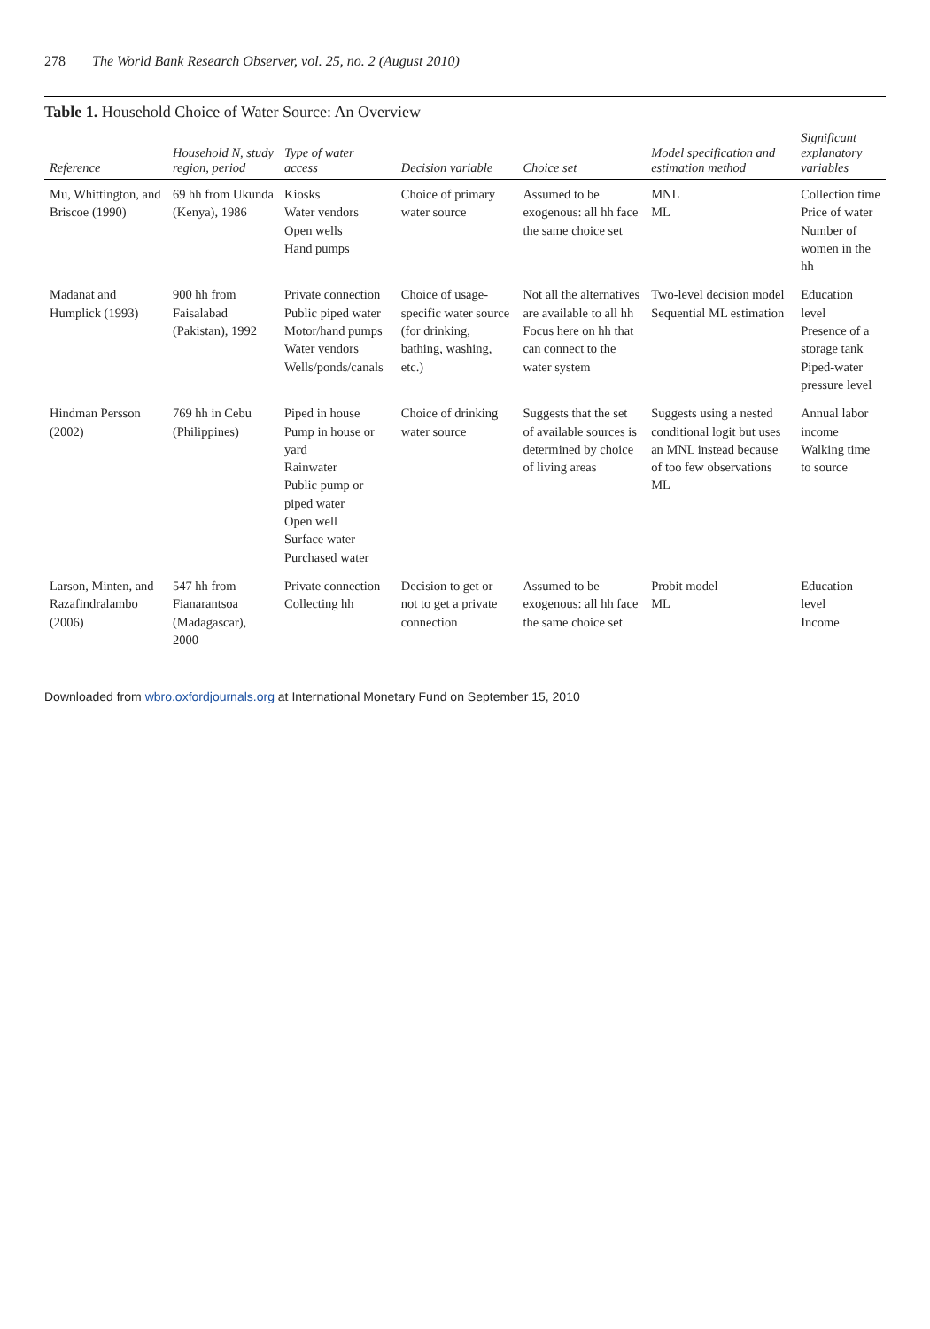278 The World Bank Research Observer, vol. 25, no. 2 (August 2010)
Table 1. Household Choice of Water Source: An Overview
| Reference | Household N, study region, period | Type of water access | Decision variable | Choice set | Model specification and estimation method | Significant explanatory variables |
| --- | --- | --- | --- | --- | --- | --- |
| Mu, Whittington, and Briscoe (1990) | 69 hh from Ukunda (Kenya), 1986 | Kiosks Water vendors Open wells Hand pumps | Choice of primary water source | Assumed to be exogenous: all hh face the same choice set | MNL ML | Collection time Price of water Number of women in the hh |
| Madanat and Humplick (1993) | 900 hh from Faisalabad (Pakistan), 1992 | Private connection Public piped water Motor/hand pumps Water vendors Wells/ponds/canals | Choice of usage-specific water source (for drinking, bathing, washing, etc.) | Not all the alternatives are available to all hh Focus here on hh that can connect to the water system | Two-level decision model Sequential ML estimation | Education level Presence of a storage tank Piped-water pressure level |
| Hindman Persson (2002) | 769 hh in Cebu (Philippines) | Piped in house Pump in house or yard Rainwater Public pump or piped water Open well Surface water Purchased water | Choice of drinking water source | Suggests that the set of available sources is determined by choice of living areas | Suggests using a nested conditional logit but uses an MNL instead because of too few observations ML | Annual labor income Walking time to source |
| Larson, Minten, and Razafindralambo (2006) | 547 hh from Fianarantsoa (Madagascar), 2000 | Private connection Collecting hh | Decision to get or not to get a private connection | Assumed to be exogenous: all hh face the same choice set | Probit model ML | Education level Income |
Downloaded from wbro.oxfordjournals.org at International Monetary Fund on September 15, 2010